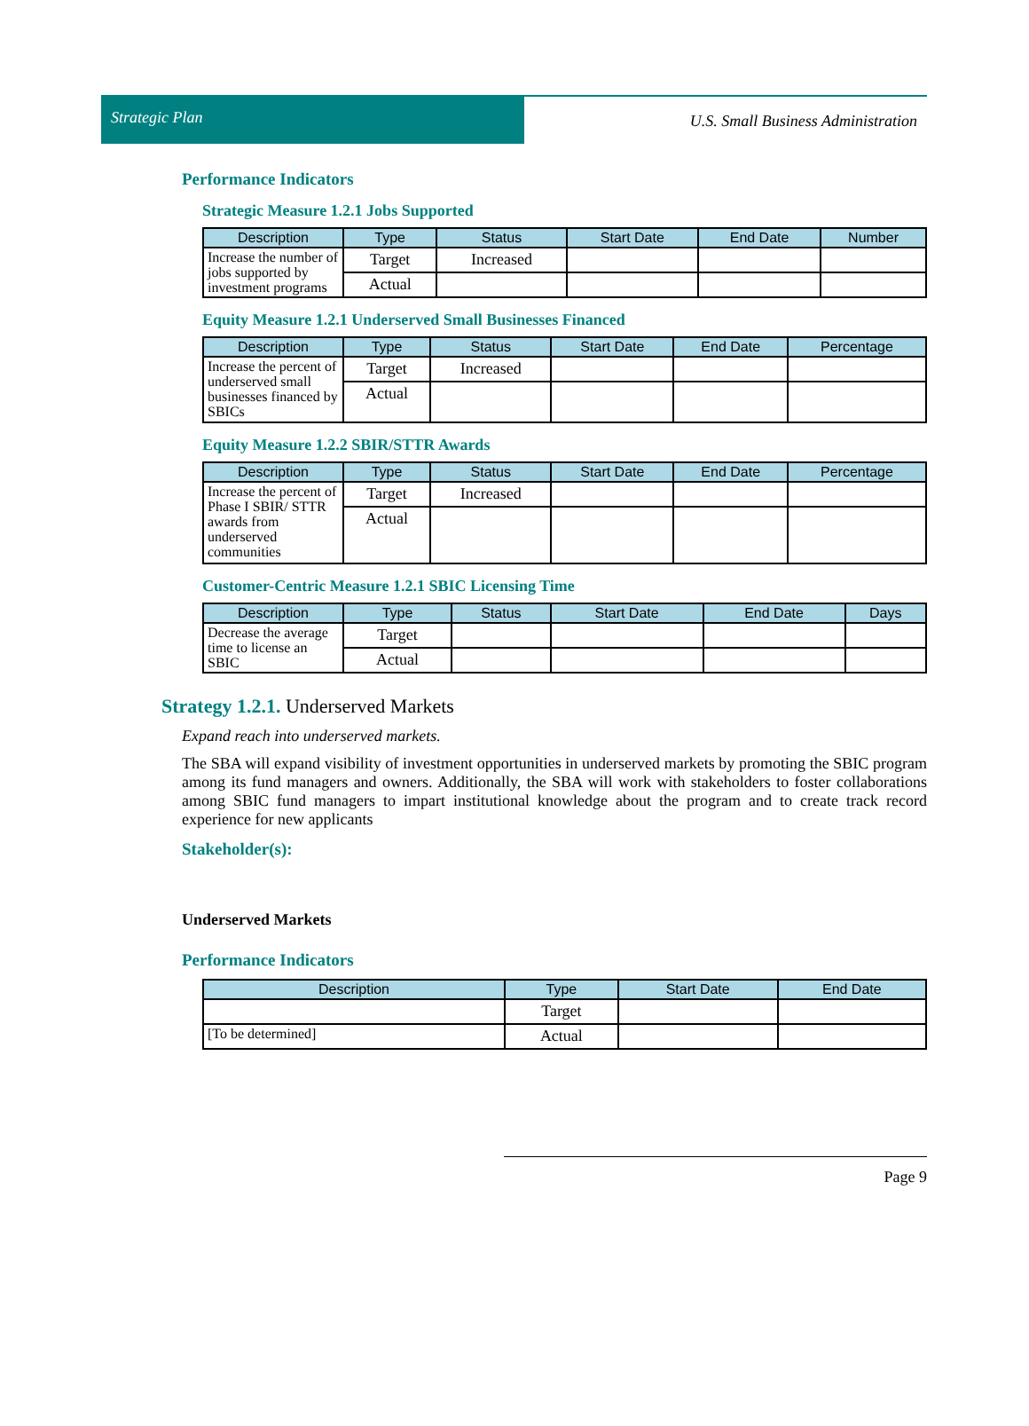Strategic Plan
U.S. Small Business Administration
Performance Indicators
Strategic Measure 1.2.1 Jobs Supported
| Description | Type | Status | Start Date | End Date | Number |
| --- | --- | --- | --- | --- | --- |
| Increase the number of jobs supported by investment programs | Target | Increased | | | |
| | Actual | | | | |
Equity Measure 1.2.1 Underserved Small Businesses Financed
| Description | Type | Status | Start Date | End Date | Percentage |
| --- | --- | --- | --- | --- | --- |
| Increase the percent of underserved small businesses financed by SBICs | Target | Increased | | | |
| | Actual | | | | |
Equity Measure 1.2.2 SBIR/STTR Awards
| Description | Type | Status | Start Date | End Date | Percentage |
| --- | --- | --- | --- | --- | --- |
| Increase the percent of Phase I SBIR/ STTR awards from underserved communities | Target | Increased | | | |
| | Actual | | | | |
Customer-Centric Measure 1.2.1 SBIC Licensing Time
| Description | Type | Status | Start Date | End Date | Days |
| --- | --- | --- | --- | --- | --- |
| Decrease the average time to license an SBIC | Target | | | | |
| | Actual | | | | |
Strategy 1.2.1. Underserved Markets
Expand reach into underserved markets.
The SBA will expand visibility of investment opportunities in underserved markets by promoting the SBIC program among its fund managers and owners. Additionally, the SBA will work with stakeholders to foster collaborations among SBIC fund managers to impart institutional knowledge about the program and to create track record experience for new applicants
Stakeholder(s):
Underserved Markets
Performance Indicators
| Description | Type | Start Date | End Date |
| --- | --- | --- | --- |
| | Target | | |
| [To be determined] | Actual | | |
Page 9